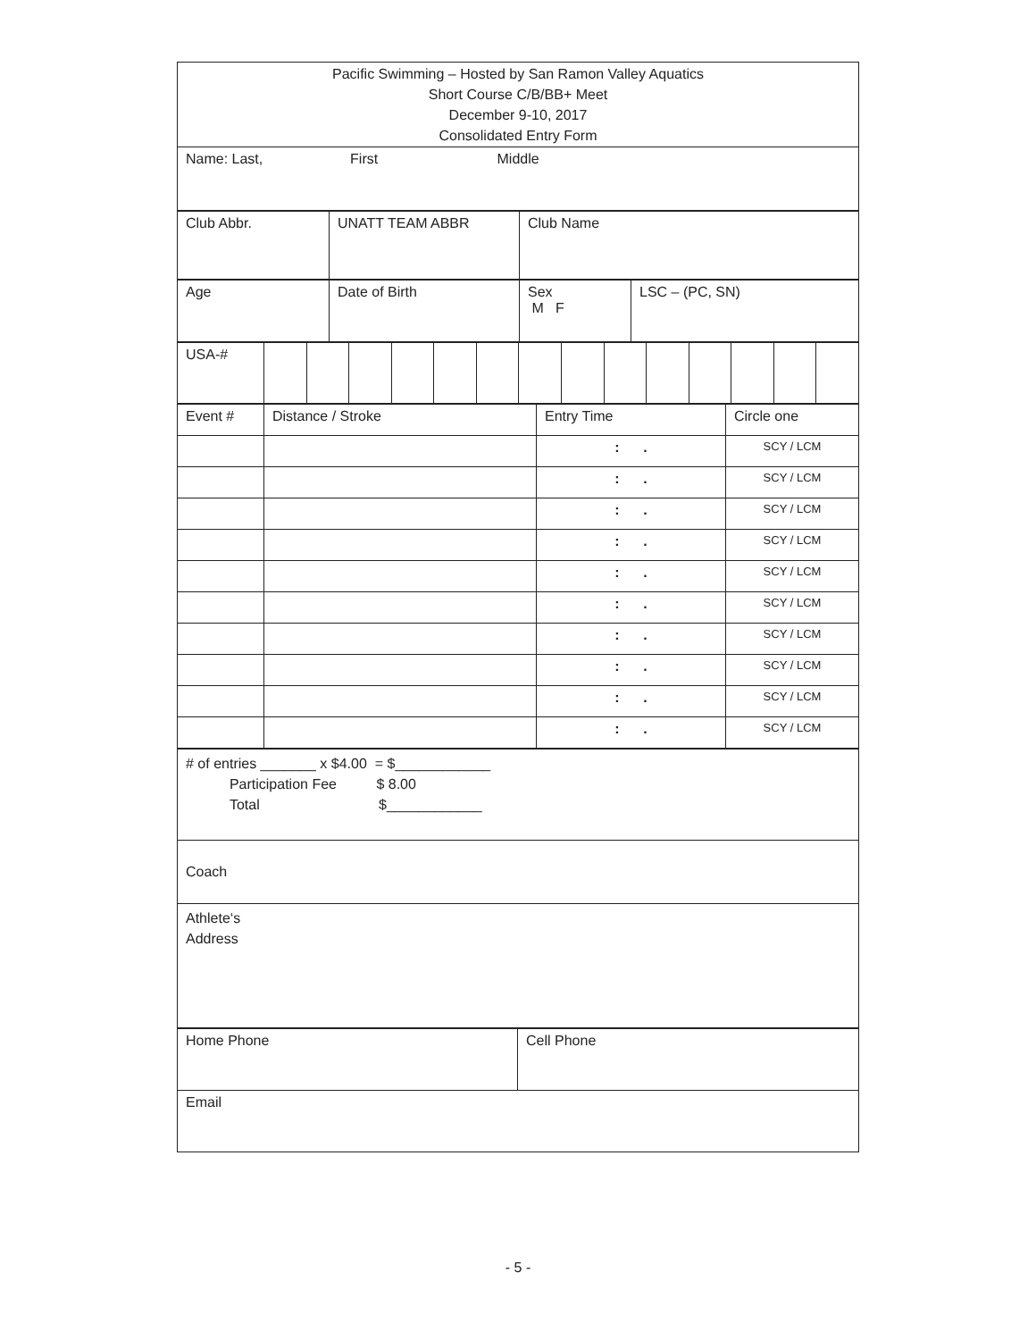| Pacific Swimming – Hosted by San Ramon Valley Aquatics Short Course C/B/BB+ Meet December 9-10, 2017 Consolidated Entry Form |
| Name: Last, First Middle |
| Club Abbr. | UNATT TEAM ABBR | Club Name |
| Age | Date of Birth | Sex M F | LSC – (PC, SN) |
| USA-# | | | | | | | | | | | | | | |
| Event # | Distance / Stroke | Entry Time | Circle one |
| | | : . | SCY / LCM |
| | | : . | SCY / LCM |
| | | : . | SCY / LCM |
| | | : . | SCY / LCM |
| | | : . | SCY / LCM |
| | | : . | SCY / LCM |
| | | : . | SCY / LCM |
| | | : . | SCY / LCM |
| | | : . | SCY / LCM |
| | | : . | SCY / LCM |
| # of entries _______ x $4.00 = $____________ Participation Fee $ 8.00 Total $____________ |
| Coach |
| Athlete‘s Address |
| Home Phone | Cell Phone |
| Email | |
- 5 -